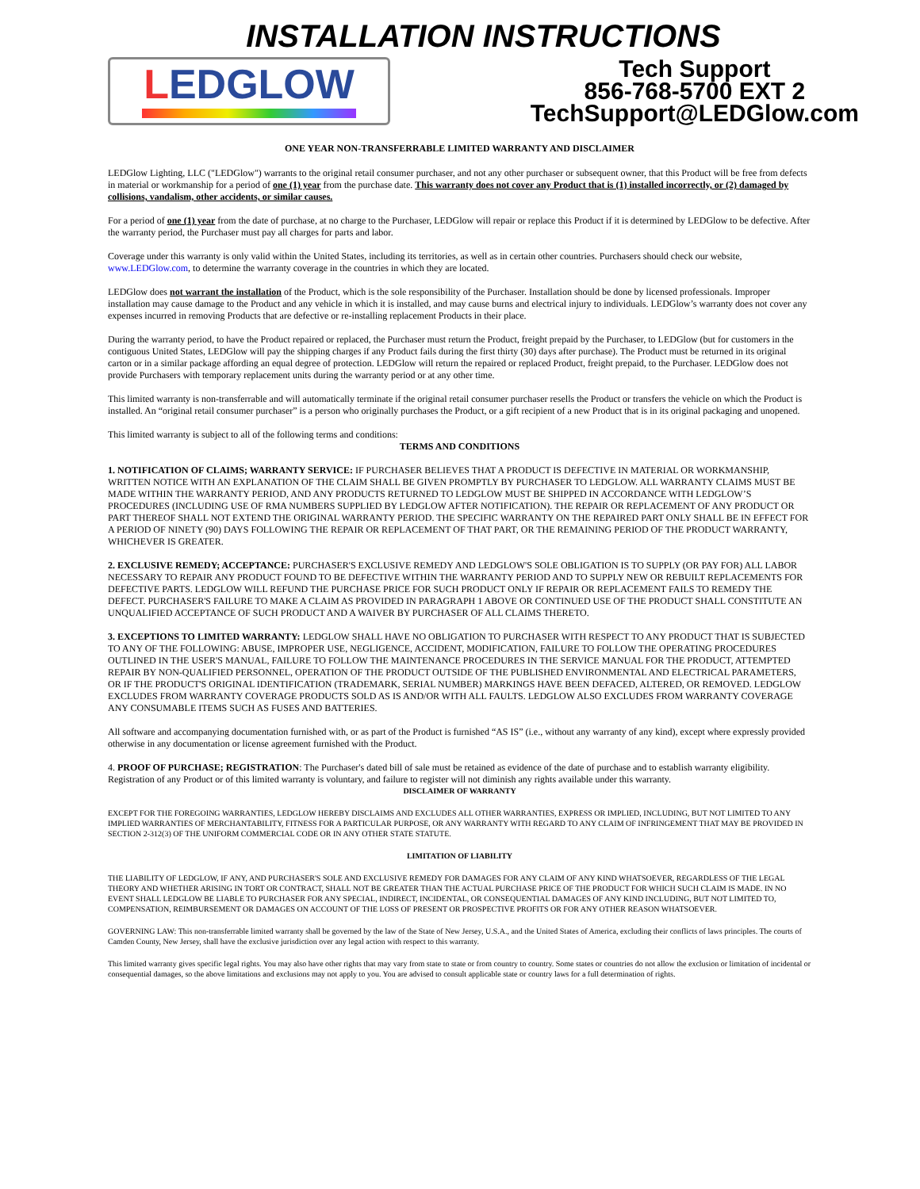INSTALLATION INSTRUCTIONS
LEDGLOW
Tech Support
856-768-5700 EXT 2
TechSupport@LEDGlow.com
ONE YEAR NON-TRANSFERRABLE LIMITED WARRANTY AND DISCLAIMER
LEDGlow Lighting, LLC ("LEDGlow") warrants to the original retail consumer purchaser, and not any other purchaser or subsequent owner, that this Product will be free from defects in material or workmanship for a period of one (1) year from the purchase date. This warranty does not cover any Product that is (1) installed incorrectly, or (2) damaged by collisions, vandalism, other accidents, or similar causes.
For a period of one (1) year from the date of purchase, at no charge to the Purchaser, LEDGlow will repair or replace this Product if it is determined by LEDGlow to be defective. After the warranty period, the Purchaser must pay all charges for parts and labor.
Coverage under this warranty is only valid within the United States, including its territories, as well as in certain other countries. Purchasers should check our website, www.LEDGlow.com, to determine the warranty coverage in the countries in which they are located.
LEDGlow does not warrant the installation of the Product, which is the sole responsibility of the Purchaser. Installation should be done by licensed professionals. Improper installation may cause damage to the Product and any vehicle in which it is installed, and may cause burns and electrical injury to individuals. LEDGlow’s warranty does not cover any expenses incurred in removing Products that are defective or re-installing replacement Products in their place.
During the warranty period, to have the Product repaired or replaced, the Purchaser must return the Product, freight prepaid by the Purchaser, to LEDGlow (but for customers in the contiguous United States, LEDGlow will pay the shipping charges if any Product fails during the first thirty (30) days after purchase). The Product must be returned in its original carton or in a similar package affording an equal degree of protection. LEDGlow will return the repaired or replaced Product, freight prepaid, to the Purchaser. LEDGlow does not provide Purchasers with temporary replacement units during the warranty period or at any other time.
This limited warranty is non-transferrable and will automatically terminate if the original retail consumer purchaser resells the Product or transfers the vehicle on which the Product is installed. An “original retail consumer purchaser” is a person who originally purchases the Product, or a gift recipient of a new Product that is in its original packaging and unopened.
This limited warranty is subject to all of the following terms and conditions:
TERMS AND CONDITIONS
1. NOTIFICATION OF CLAIMS; WARRANTY SERVICE: IF PURCHASER BELIEVES THAT A PRODUCT IS DEFECTIVE IN MATERIAL OR WORKMANSHIP, WRITTEN NOTICE WITH AN EXPLANATION OF THE CLAIM SHALL BE GIVEN PROMPTLY BY PURCHASER TO LEDGLOW. ALL WARRANTY CLAIMS MUST BE MADE WITHIN THE WARRANTY PERIOD, AND ANY PRODUCTS RETURNED TO LEDGLOW MUST BE SHIPPED IN ACCORDANCE WITH LEDGLOW’S PROCEDURES (INCLUDING USE OF RMA NUMBERS SUPPLIED BY LEDGLOW AFTER NOTIFICATION). THE REPAIR OR REPLACEMENT OF ANY PRODUCT OR PART THEREOF SHALL NOT EXTEND THE ORIGINAL WARRANTY PERIOD. THE SPECIFIC WARRANTY ON THE REPAIRED PART ONLY SHALL BE IN EFFECT FOR A PERIOD OF NINETY (90) DAYS FOLLOWING THE REPAIR OR REPLACEMENT OF THAT PART, OR THE REMAINING PERIOD OF THE PRODUCT WARRANTY, WHICHEVER IS GREATER.
2. EXCLUSIVE REMEDY; ACCEPTANCE: PURCHASER'S EXCLUSIVE REMEDY AND LEDGLOW'S SOLE OBLIGATION IS TO SUPPLY (OR PAY FOR) ALL LABOR NECESSARY TO REPAIR ANY PRODUCT FOUND TO BE DEFECTIVE WITHIN THE WARRANTY PERIOD AND TO SUPPLY NEW OR REBUILT REPLACEMENTS FOR DEFECTIVE PARTS. LEDGLOW WILL REFUND THE PURCHASE PRICE FOR SUCH PRODUCT ONLY IF REPAIR OR REPLACEMENT FAILS TO REMEDY THE DEFECT. PURCHASER'S FAILURE TO MAKE A CLAIM AS PROVIDED IN PARAGRAPH 1 ABOVE OR CONTINUED USE OF THE PRODUCT SHALL CONSTITUTE AN UNQUALIFIED ACCEPTANCE OF SUCH PRODUCT AND A WAIVER BY PURCHASER OF ALL CLAIMS THERETO.
3. EXCEPTIONS TO LIMITED WARRANTY: LEDGLOW SHALL HAVE NO OBLIGATION TO PURCHASER WITH RESPECT TO ANY PRODUCT THAT IS SUBJECTED TO ANY OF THE FOLLOWING: ABUSE, IMPROPER USE, NEGLIGENCE, ACCIDENT, MODIFICATION, FAILURE TO FOLLOW THE OPERATING PROCEDURES OUTLINED IN THE USER'S MANUAL, FAILURE TO FOLLOW THE MAINTENANCE PROCEDURES IN THE SERVICE MANUAL FOR THE PRODUCT, ATTEMPTED REPAIR BY NON-QUALIFIED PERSONNEL, OPERATION OF THE PRODUCT OUTSIDE OF THE PUBLISHED ENVIRONMENTAL AND ELECTRICAL PARAMETERS, OR IF THE PRODUCT'S ORIGINAL IDENTIFICATION (TRADEMARK, SERIAL NUMBER) MARKINGS HAVE BEEN DEFACED, ALTERED, OR REMOVED. LEDGLOW EXCLUDES FROM WARRANTY COVERAGE PRODUCTS SOLD AS IS AND/OR WITH ALL FAULTS. LEDGLOW ALSO EXCLUDES FROM WARRANTY COVERAGE ANY CONSUMABLE ITEMS SUCH AS FUSES AND BATTERIES.
All software and accompanying documentation furnished with, or as part of the Product is furnished “AS IS” (i.e., without any warranty of any kind), except where expressly provided otherwise in any documentation or license agreement furnished with the Product.
4. PROOF OF PURCHASE; REGISTRATION: The Purchaser's dated bill of sale must be retained as evidence of the date of purchase and to establish warranty eligibility. Registration of any Product or of this limited warranty is voluntary, and failure to register will not diminish any rights available under this warranty.
DISCLAIMER OF WARRANTY
EXCEPT FOR THE FOREGOING WARRANTIES, LEDGLOW HEREBY DISCLAIMS AND EXCLUDES ALL OTHER WARRANTIES, EXPRESS OR IMPLIED, INCLUDING, BUT NOT LIMITED TO ANY IMPLIED WARRANTIES OF MERCHANTABILITY, FITNESS FOR A PARTICULAR PURPOSE, OR ANY WARRANTY WITH REGARD TO ANY CLAIM OF INFRINGEMENT THAT MAY BE PROVIDED IN SECTION 2-312(3) OF THE UNIFORM COMMERCIAL CODE OR IN ANY OTHER STATE STATUTE.
LIMITATION OF LIABILITY
THE LIABILITY OF LEDGLOW, IF ANY, AND PURCHASER'S SOLE AND EXCLUSIVE REMEDY FOR DAMAGES FOR ANY CLAIM OF ANY KIND WHATSOEVER, REGARDLESS OF THE LEGAL THEORY AND WHETHER ARISING IN TORT OR CONTRACT, SHALL NOT BE GREATER THAN THE ACTUAL PURCHASE PRICE OF THE PRODUCT FOR WHICH SUCH CLAIM IS MADE. IN NO EVENT SHALL LEDGLOW BE LIABLE TO PURCHASER FOR ANY SPECIAL, INDIRECT, INCIDENTAL, OR CONSEQUENTIAL DAMAGES OF ANY KIND INCLUDING, BUT NOT LIMITED TO, COMPENSATION, REIMBURSEMENT OR DAMAGES ON ACCOUNT OF THE LOSS OF PRESENT OR PROSPECTIVE PROFITS OR FOR ANY OTHER REASON WHATSOEVER.
GOVERNING LAW: This non-transferrable limited warranty shall be governed by the law of the State of New Jersey, U.S.A., and the United States of America, excluding their conflicts of laws principles. The courts of Camden County, New Jersey, shall have the exclusive jurisdiction over any legal action with respect to this warranty.
This limited warranty gives specific legal rights. You may also have other rights that may vary from state to state or from country to country. Some states or countries do not allow the exclusion or limitation of incidental or consequential damages, so the above limitations and exclusions may not apply to you. You are advised to consult applicable state or country laws for a full determination of rights.